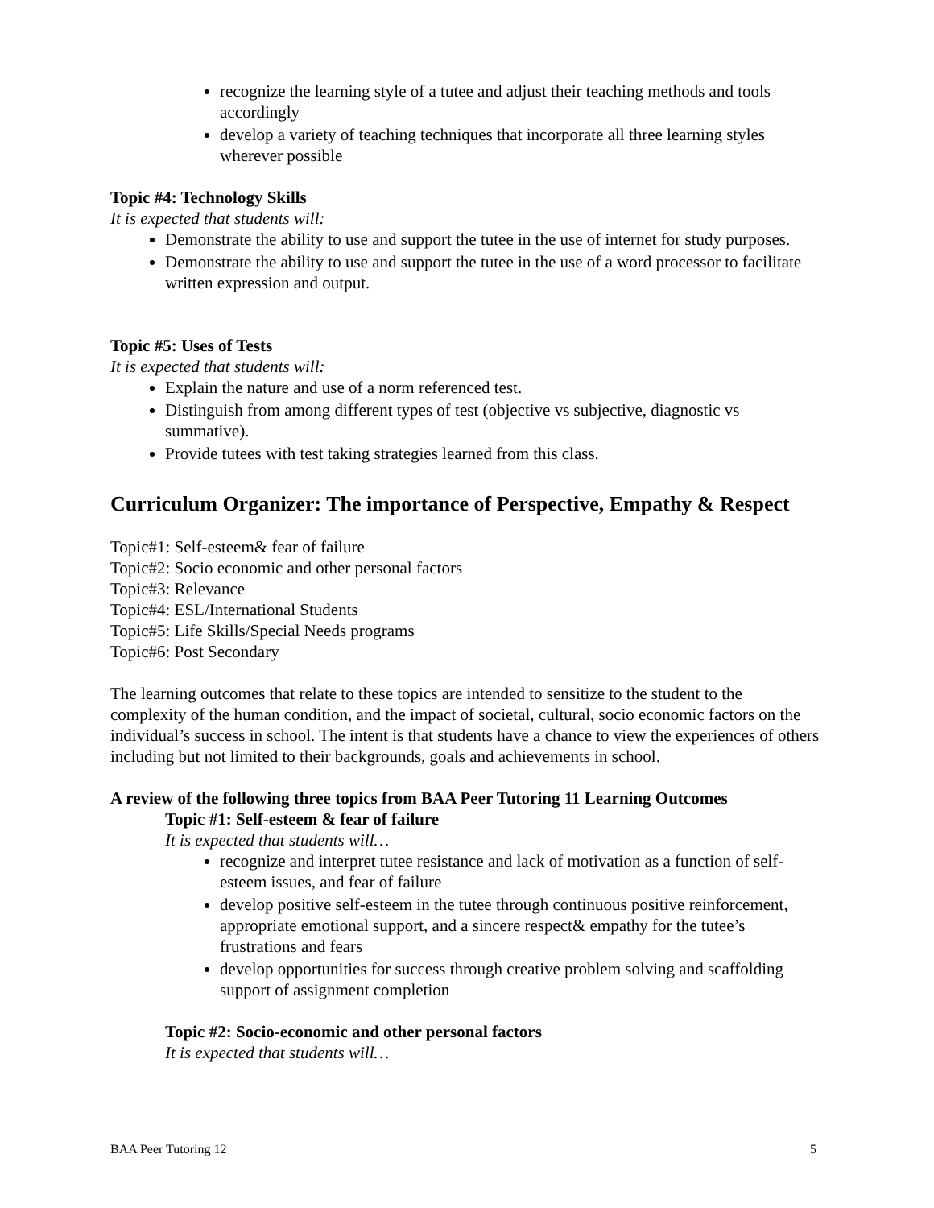recognize the learning style of a tutee and adjust their teaching methods and tools accordingly
develop a variety of teaching techniques that incorporate all three learning styles wherever possible
Topic #4: Technology Skills
It is expected that students will:
Demonstrate the ability to use and support the tutee in the use of internet for study purposes.
Demonstrate the ability to use and support the tutee in the use of a word processor to facilitate written expression and output.
Topic #5: Uses of Tests
It is expected that students will:
Explain the nature and use of a norm referenced test.
Distinguish from among different types of test (objective vs subjective, diagnostic vs summative).
Provide tutees with test taking strategies learned from this class.
Curriculum Organizer: The importance of Perspective, Empathy & Respect
Topic#1: Self-esteem& fear of failure
Topic#2: Socio economic and other personal factors
Topic#3: Relevance
Topic#4: ESL/International Students
Topic#5: Life Skills/Special Needs programs
Topic#6: Post Secondary
The learning outcomes that relate to these topics are intended to sensitize to the student to the complexity of the human condition, and the impact of societal, cultural, socio economic factors on the individual’s success in school. The intent is that students have a chance to view the experiences of others including but not limited to their backgrounds, goals and achievements in school.
A review of the following three topics from BAA Peer Tutoring 11 Learning Outcomes
Topic #1: Self-esteem & fear of failure
It is expected that students will…
recognize and interpret tutee resistance and lack of motivation as a function of self-esteem issues, and fear of failure
develop positive self-esteem in the tutee through continuous positive reinforcement, appropriate emotional support, and a sincere respect& empathy for the tutee’s frustrations and fears
develop opportunities for success through creative problem solving and scaffolding support of assignment completion
Topic #2: Socio-economic and other personal factors
It is expected that students will…
BAA Peer Tutoring 12 5